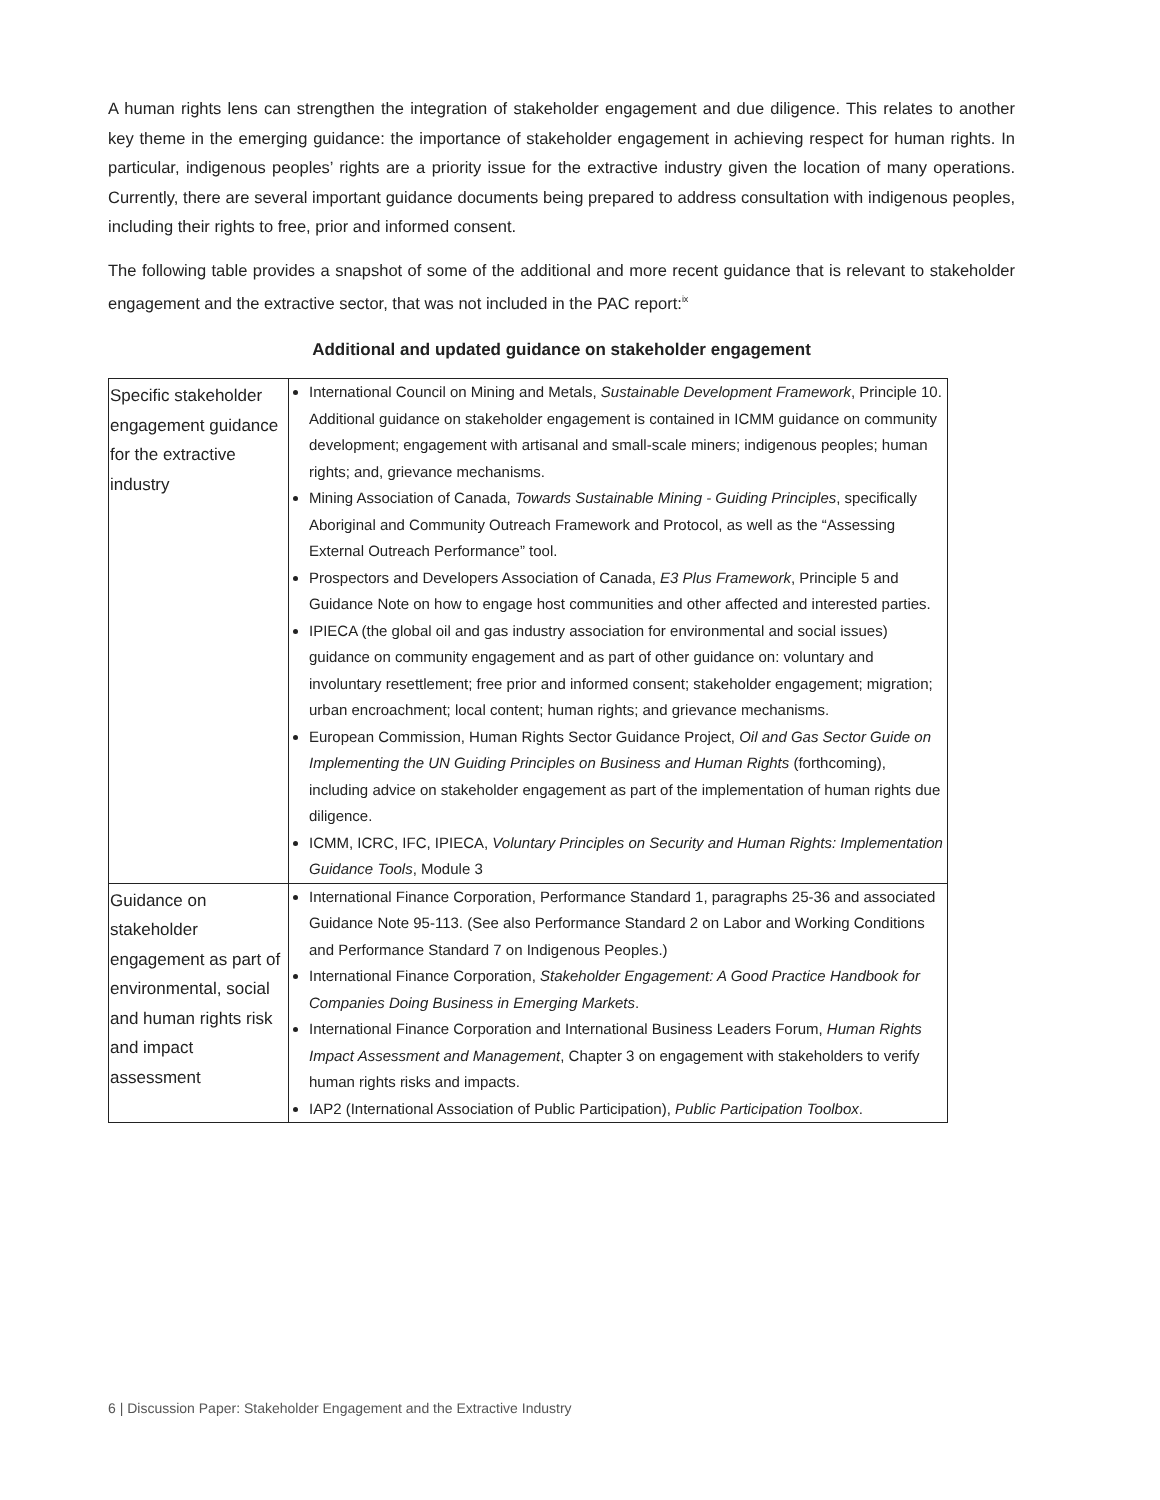A human rights lens can strengthen the integration of stakeholder engagement and due diligence. This relates to another key theme in the emerging guidance: the importance of stakeholder engagement in achieving respect for human rights. In particular, indigenous peoples’ rights are a priority issue for the extractive industry given the location of many operations. Currently, there are several important guidance documents being prepared to address consultation with indigenous peoples, including their rights to free, prior and informed consent.
The following table provides a snapshot of some of the additional and more recent guidance that is relevant to stakeholder engagement and the extractive sector, that was not included in the PAC report:<sup>ix</sup>
Additional and updated guidance on stakeholder engagement
| Specific stakeholder engagement guidance for the extractive industry | International Council on Mining and Metals, Sustainable Development Framework , Principle 10. Additional guidance on stakeholder engagement is contained in ICMM guidance on community development; engagement with artisanal and small-scale miners; indigenous peoples; human rights; and, grievance mechanisms. Mining Association of Canada, Towards Sustainable Mining - Guiding Principles , specifically Aboriginal and Community Outreach Framework and Protocol, as well as the “Assessing External Outreach Performance” tool. Prospectors and Developers Association of Canada, E3 Plus Framework , Principle 5 and Guidance Note on how to engage host communities and other affected and interested parties. IPIECA (the global oil and gas industry association for environmental and social issues) guidance on community engagement and as part of other guidance on: voluntary and involuntary resettlement; free prior and informed consent; stakeholder engagement; migration; urban encroachment; local content; human rights; and grievance mechanisms. European Commission, Human Rights Sector Guidance Project, Oil and Gas Sector Guide on Implementing the UN Guiding Principles on Business and Human Rights (forthcoming), including advice on stakeholder engagement as part of the implementation of human rights due diligence. ICMM, ICRC, IFC, IPIECA, Voluntary Principles on Security and Human Rights: Implementation Guidance Tools , Module 3 |
| Guidance on stakeholder engagement as part of environmental, social and human rights risk and impact assessment | International Finance Corporation, Performance Standard 1, paragraphs 25-36 and associated Guidance Note 95-113. (See also Performance Standard 2 on Labor and Working Conditions and Performance Standard 7 on Indigenous Peoples.) International Finance Corporation, Stakeholder Engagement: A Good Practice Handbook for Companies Doing Business in Emerging Markets . International Finance Corporation and International Business Leaders Forum, Human Rights Impact Assessment and Management , Chapter 3 on engagement with stakeholders to verify human rights risks and impacts. IAP2 (International Association of Public Participation), Public Participation Toolbox . |
6 | Discussion Paper: Stakeholder Engagement and the Extractive Industry